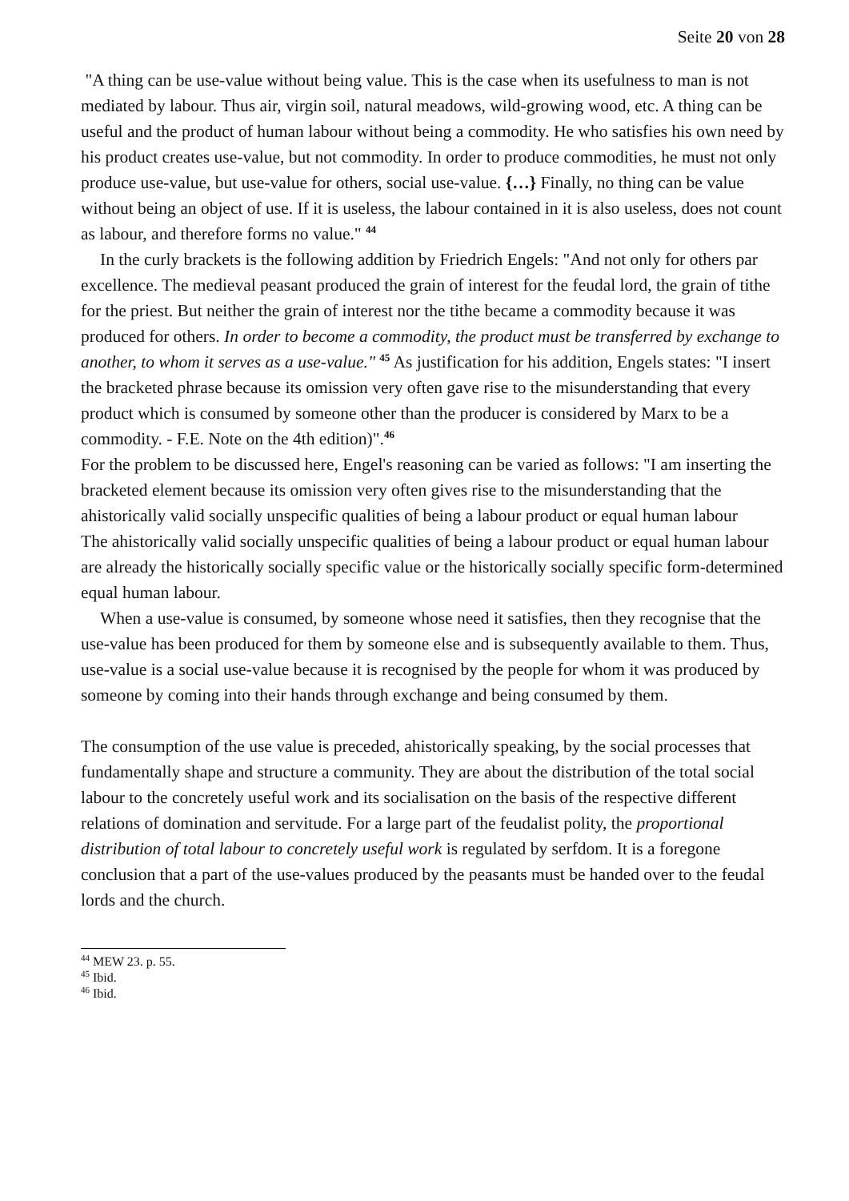Seite 20 von 28
"A thing can be use-value without being value. This is the case when its usefulness to man is not mediated by labour. Thus air, virgin soil, natural meadows, wild-growing wood, etc. A thing can be useful and the product of human labour without being a commodity. He who satisfies his own need by his product creates use-value, but not commodity. In order to produce commodities, he must not only produce use-value, but use-value for others, social use-value. {…} Finally, no thing can be value without being an object of use. If it is useless, the labour contained in it is also useless, does not count as labour, and therefore forms no value." <sup>44</sup>
In the curly brackets is the following addition by Friedrich Engels: "And not only for others par excellence. The medieval peasant produced the grain of interest for the feudal lord, the grain of tithe for the priest. But neither the grain of interest nor the tithe became a commodity because it was produced for others. In order to become a commodity, the product must be transferred by exchange to another, to whom it serves as a use-value." <sup>45</sup> As justification for his addition, Engels states: "I insert the bracketed phrase because its omission very often gave rise to the misunderstanding that every product which is consumed by someone other than the producer is considered by Marx to be a commodity. - F.E. Note on the 4th edition)".<sup>46</sup>
For the problem to be discussed here, Engel's reasoning can be varied as follows: "I am inserting the bracketed element because its omission very often gives rise to the misunderstanding that the ahistorically valid socially unspecific qualities of being a labour product or equal human labour
The ahistorically valid socially unspecific qualities of being a labour product or equal human labour are already the historically socially specific value or the historically socially specific form-determined equal human labour.
When a use-value is consumed, by someone whose need it satisfies, then they recognise that the use-value has been produced for them by someone else and is subsequently available to them. Thus, use-value is a social use-value because it is recognised by the people for whom it was produced by someone by coming into their hands through exchange and being consumed by them.
The consumption of the use value is preceded, ahistorically speaking, by the social processes that fundamentally shape and structure a community. They are about the distribution of the total social labour to the concretely useful work and its socialisation on the basis of the respective different relations of domination and servitude. For a large part of the feudalist polity, the proportional distribution of total labour to concretely useful work is regulated by serfdom. It is a foregone conclusion that a part of the use-values produced by the peasants must be handed over to the feudal lords and the church.
<sup>44</sup> MEW 23. p. 55.
<sup>45</sup> Ibid.
<sup>46</sup> Ibid.